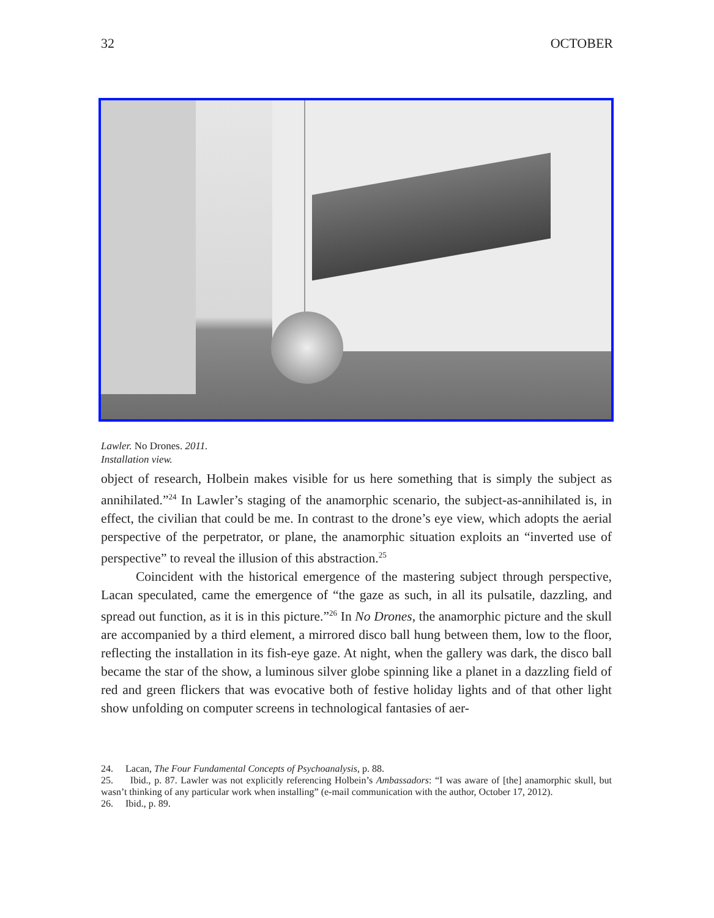32 OCTOBER
Lawler. No Drones. 2011.
Installation view.
object of research, Holbein makes visible for us here something that is simply the subject as annihilated.”<sup>24</sup> In Lawler’s staging of the anamorphic scenario, the subject-as-annihilated is, in effect, the civilian that could be me. In contrast to the drone’s eye view, which adopts the aerial perspective of the perpetrator, or plane, the anamorphic situation exploits an “inverted use of perspective” to reveal the illusion of this abstraction.<sup>25</sup>
Coincident with the historical emergence of the mastering subject through perspective, Lacan speculated, came the emergence of “the gaze as such, in all its pulsatile, dazzling, and spread out function, as it is in this picture.”<sup>26</sup> In No Drones, the anamorphic picture and the skull are accompanied by a third element, a mirrored disco ball hung between them, low to the floor, reflecting the installation in its fish-eye gaze. At night, when the gallery was dark, the disco ball became the star of the show, a luminous silver globe spinning like a planet in a dazzling field of red and green flickers that was evocative both of festive holiday lights and of that other light show unfolding on computer screens in technological fantasies of aer-
24. Lacan, The Four Fundamental Concepts of Psychoanalysis, p. 88.
25. Ibid., p. 87. Lawler was not explicitly referencing Holbein’s Ambassadors: “I was aware of [the] anamorphic skull, but wasn’t thinking of any particular work when installing” (e-mail communication with the author, October 17, 2012).
26. Ibid., p. 89.